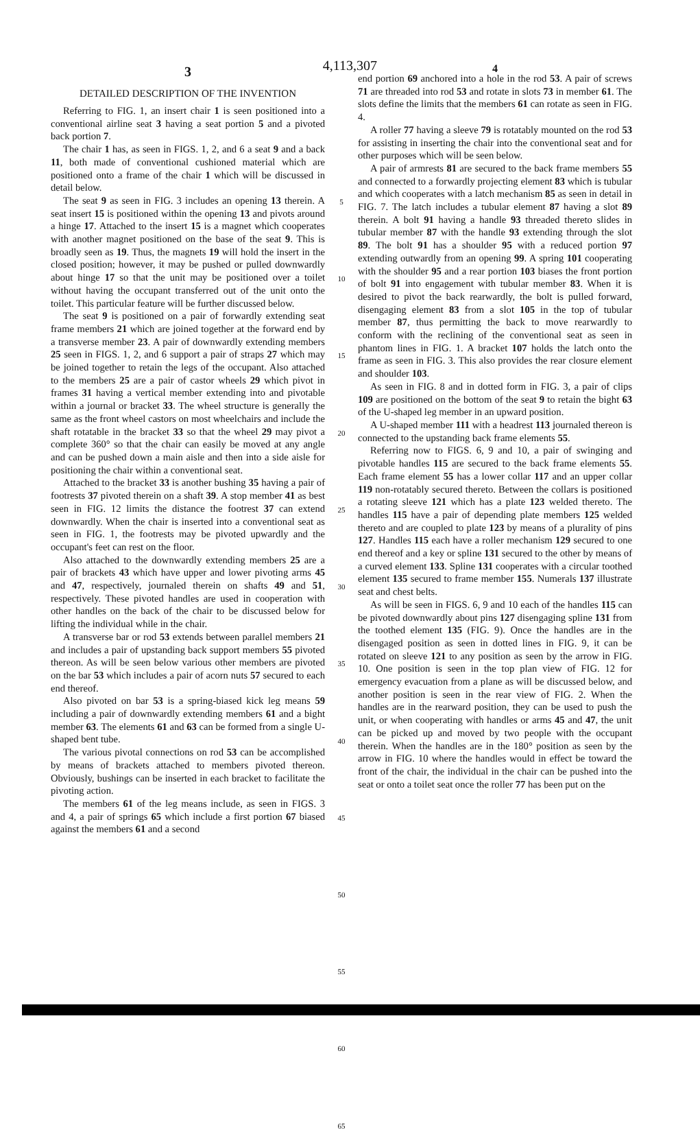4,113,307
3
DETAILED DESCRIPTION OF THE INVENTION
Referring to FIG. 1, an insert chair 1 is seen positioned into a conventional airline seat 3 having a seat portion 5 and a pivoted back portion 7.
The chair 1 has, as seen in FIGS. 1, 2, and 6 a seat 9 and a back 11, both made of conventional cushioned material which are positioned onto a frame of the chair 1 which will be discussed in detail below.
The seat 9 as seen in FIG. 3 includes an opening 13 therein. A seat insert 15 is positioned within the opening 13 and pivots around a hinge 17. Attached to the insert 15 is a magnet which cooperates with another magnet positioned on the base of the seat 9. This is broadly seen as 19. Thus, the magnets 19 will hold the insert in the closed position; however, it may be pushed or pulled downwardly about hinge 17 so that the unit may be positioned over a toilet without having the occupant transferred out of the unit onto the toilet. This particular feature will be further discussed below.
The seat 9 is positioned on a pair of forwardly extending seat frame members 21 which are joined together at the forward end by a transverse member 23. A pair of downwardly extending members 25 seen in FIGS. 1, 2, and 6 support a pair of straps 27 which may be joined together to retain the legs of the occupant. Also attached to the members 25 are a pair of castor wheels 29 which pivot in frames 31 having a vertical member extending into and pivotable within a journal or bracket 33. The wheel structure is generally the same as the front wheel castors on most wheelchairs and include the shaft rotatable in the bracket 33 so that the wheel 29 may pivot a complete 360° so that the chair can easily be moved at any angle and can be pushed down a main aisle and then into a side aisle for positioning the chair within a conventional seat.
Attached to the bracket 33 is another bushing 35 having a pair of footrests 37 pivoted therein on a shaft 39. A stop member 41 as best seen in FIG. 12 limits the distance the footrest 37 can extend downwardly. When the chair is inserted into a conventional seat as seen in FIG. 1, the footrests may be pivoted upwardly and the occupant's feet can rest on the floor.
Also attached to the downwardly extending members 25 are a pair of brackets 43 which have upper and lower pivoting arms 45 and 47, respectively, journaled therein on shafts 49 and 51, respectively. These pivoted handles are used in cooperation with other handles on the back of the chair to be discussed below for lifting the individual while in the chair.
A transverse bar or rod 53 extends between parallel members 21 and includes a pair of upstanding back support members 55 pivoted thereon. As will be seen below various other members are pivoted on the bar 53 which includes a pair of acorn nuts 57 secured to each end thereof.
Also pivoted on bar 53 is a spring-biased kick leg means 59 including a pair of downwardly extending members 61 and a bight member 63. The elements 61 and 63 can be formed from a single U-shaped bent tube.
The various pivotal connections on rod 53 can be accomplished by means of brackets attached to members pivoted thereon. Obviously, bushings can be inserted in each bracket to facilitate the pivoting action.
The members 61 of the leg means include, as seen in FIGS. 3 and 4, a pair of springs 65 which include a first portion 67 biased against the members 61 and a second
5
10
15
20
25
30
35
40
45
50
55
60
65
4
end portion 69 anchored into a hole in the rod 53. A pair of screws 71 are threaded into rod 53 and rotate in slots 73 in member 61. The slots define the limits that the members 61 can rotate as seen in FIG. 4.
A roller 77 having a sleeve 79 is rotatably mounted on the rod 53 for assisting in inserting the chair into the conventional seat and for other purposes which will be seen below.
A pair of armrests 81 are secured to the back frame members 55 and connected to a forwardly projecting element 83 which is tubular and which cooperates with a latch mechanism 85 as seen in detail in FIG. 7. The latch includes a tubular element 87 having a slot 89 therein. A bolt 91 having a handle 93 threaded thereto slides in tubular member 87 with the handle 93 extending through the slot 89. The bolt 91 has a shoulder 95 with a reduced portion 97 extending outwardly from an opening 99. A spring 101 cooperating with the shoulder 95 and a rear portion 103 biases the front portion of bolt 91 into engagement with tubular member 83. When it is desired to pivot the back rearwardly, the bolt is pulled forward, disengaging element 83 from a slot 105 in the top of tubular member 87, thus permitting the back to move rearwardly to conform with the reclining of the conventional seat as seen in phantom lines in FIG. 1. A bracket 107 holds the latch onto the frame as seen in FIG. 3. This also provides the rear closure element and shoulder 103.
As seen in FIG. 8 and in dotted form in FIG. 3, a pair of clips 109 are positioned on the bottom of the seat 9 to retain the bight 63 of the U-shaped leg member in an upward position.
A U-shaped member 111 with a headrest 113 journaled thereon is connected to the upstanding back frame elements 55.
Referring now to FIGS. 6, 9 and 10, a pair of swinging and pivotable handles 115 are secured to the back frame elements 55. Each frame element 55 has a lower collar 117 and an upper collar 119 non-rotatably secured thereto. Between the collars is positioned a rotating sleeve 121 which has a plate 123 welded thereto. The handles 115 have a pair of depending plate members 125 welded thereto and are coupled to plate 123 by means of a plurality of pins 127. Handles 115 each have a roller mechanism 129 secured to one end thereof and a key or spline 131 secured to the other by means of a curved element 133. Spline 131 cooperates with a circular toothed element 135 secured to frame member 155. Numerals 137 illustrate seat and chest belts.
As will be seen in FIGS. 6, 9 and 10 each of the handles 115 can be pivoted downwardly about pins 127 disengaging spline 131 from the toothed element 135 (FIG. 9). Once the handles are in the disengaged position as seen in dotted lines in FIG. 9, it can be rotated on sleeve 121 to any position as seen by the arrow in FIG. 10. One position is seen in the top plan view of FIG. 12 for emergency evacuation from a plane as will be discussed below, and another position is seen in the rear view of FIG. 2. When the handles are in the rearward position, they can be used to push the unit, or when cooperating with handles or arms 45 and 47, the unit can be picked up and moved by two people with the occupant therein. When the handles are in the 180° position as seen by the arrow in FIG. 10 where the handles would in effect be toward the front of the chair, the individual in the chair can be pushed into the seat or onto a toilet seat once the roller 77 has been put on the